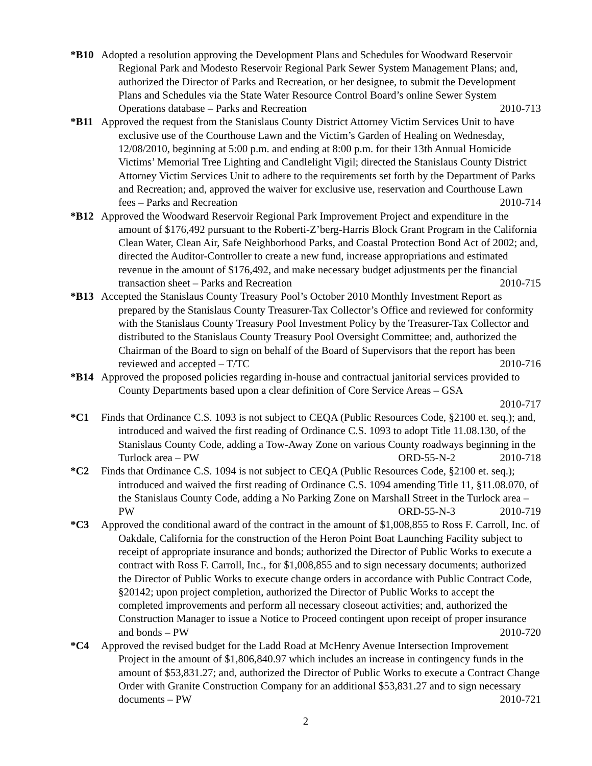*B10 Adopted a resolution approving the Development Plans and Schedules for Woodward Reservoir Regional Park and Modesto Reservoir Regional Park Sewer System Management Plans; and, authorized the Director of Parks and Recreation, or her designee, to submit the Development Plans and Schedules via the State Water Resource Control Board’s online Sewer System Operations database – Parks and Recreation 2010-713
*B11 Approved the request from the Stanislaus County District Attorney Victim Services Unit to have exclusive use of the Courthouse Lawn and the Victim’s Garden of Healing on Wednesday, 12/08/2010, beginning at 5:00 p.m. and ending at 8:00 p.m. for their 13th Annual Homicide Victims’ Memorial Tree Lighting and Candlelight Vigil; directed the Stanislaus County District Attorney Victim Services Unit to adhere to the requirements set forth by the Department of Parks and Recreation; and, approved the waiver for exclusive use, reservation and Courthouse Lawn fees – Parks and Recreation 2010-714
*B12 Approved the Woodward Reservoir Regional Park Improvement Project and expenditure in the amount of $176,492 pursuant to the Roberti-Z’berg-Harris Block Grant Program in the California Clean Water, Clean Air, Safe Neighborhood Parks, and Coastal Protection Bond Act of 2002; and, directed the Auditor-Controller to create a new fund, increase appropriations and estimated revenue in the amount of $176,492, and make necessary budget adjustments per the financial transaction sheet – Parks and Recreation 2010-715
*B13 Accepted the Stanislaus County Treasury Pool’s October 2010 Monthly Investment Report as prepared by the Stanislaus County Treasurer-Tax Collector’s Office and reviewed for conformity with the Stanislaus County Treasury Pool Investment Policy by the Treasurer-Tax Collector and distributed to the Stanislaus County Treasury Pool Oversight Committee; and, authorized the Chairman of the Board to sign on behalf of the Board of Supervisors that the report has been reviewed and accepted – T/TC 2010-716
*B14 Approved the proposed policies regarding in-house and contractual janitorial services provided to County Departments based upon a clear definition of Core Service Areas – GSA
2010-717
*C1 Finds that Ordinance C.S. 1093 is not subject to CEQA (Public Resources Code, §2100 et. seq.); and, introduced and waived the first reading of Ordinance C.S. 1093 to adopt Title 11.08.130, of the Stanislaus County Code, adding a Tow-Away Zone on various County roadways beginning in the Turlock area – PW ORD-55-N-2 2010-718
*C2 Finds that Ordinance C.S. 1094 is not subject to CEQA (Public Resources Code, §2100 et. seq.); introduced and waived the first reading of Ordinance C.S. 1094 amending Title 11, §11.08.070, of the Stanislaus County Code, adding a No Parking Zone on Marshall Street in the Turlock area – PW ORD-55-N-3 2010-719
*C3 Approved the conditional award of the contract in the amount of $1,008,855 to Ross F. Carroll, Inc. of Oakdale, California for the construction of the Heron Point Boat Launching Facility subject to receipt of appropriate insurance and bonds; authorized the Director of Public Works to execute a contract with Ross F. Carroll, Inc., for $1,008,855 and to sign necessary documents; authorized the Director of Public Works to execute change orders in accordance with Public Contract Code, §20142; upon project completion, authorized the Director of Public Works to accept the completed improvements and perform all necessary closeout activities; and, authorized the Construction Manager to issue a Notice to Proceed contingent upon receipt of proper insurance and bonds – PW 2010-720
*C4 Approved the revised budget for the Ladd Road at McHenry Avenue Intersection Improvement Project in the amount of $1,806,840.97 which includes an increase in contingency funds in the amount of $53,831.27; and, authorized the Director of Public Works to execute a Contract Change Order with Granite Construction Company for an additional $53,831.27 and to sign necessary documents – PW 2010-721
2